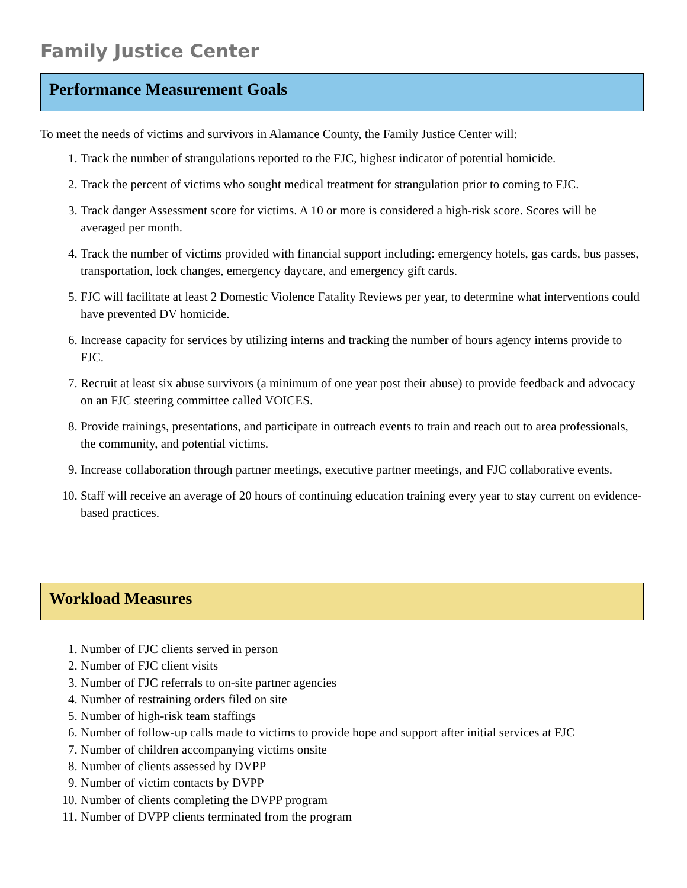Family Justice Center
Performance Measurement Goals
To meet the needs of victims and survivors in Alamance County, the Family Justice Center will:
1. Track the number of strangulations reported to the FJC, highest indicator of potential homicide.
2. Track the percent of victims who sought medical treatment for strangulation prior to coming to FJC.
3. Track danger Assessment score for victims. A 10 or more is considered a high-risk score. Scores will be averaged per month.
4. Track the number of victims provided with financial support including: emergency hotels, gas cards, bus passes, transportation, lock changes, emergency daycare, and emergency gift cards.
5. FJC will facilitate at least 2 Domestic Violence Fatality Reviews per year, to determine what interventions could have prevented DV homicide.
6. Increase capacity for services by utilizing interns and tracking the number of hours agency interns provide to FJC.
7. Recruit at least six abuse survivors (a minimum of one year post their abuse) to provide feedback and advocacy on an FJC steering committee called VOICES.
8. Provide trainings, presentations, and participate in outreach events to train and reach out to area professionals, the community, and potential victims.
9. Increase collaboration through partner meetings, executive partner meetings, and FJC collaborative events.
10. Staff will receive an average of 20 hours of continuing education training every year to stay current on evidence-based practices.
Workload Measures
1. Number of FJC clients served in person
2. Number of FJC client visits
3. Number of FJC referrals to on-site partner agencies
4. Number of restraining orders filed on site
5. Number of high-risk team staffings
6. Number of follow-up calls made to victims to provide hope and support after initial services at FJC
7. Number of children accompanying victims onsite
8. Number of clients assessed by DVPP
9. Number of victim contacts by DVPP
10. Number of clients completing the DVPP program
11. Number of DVPP clients terminated from the program